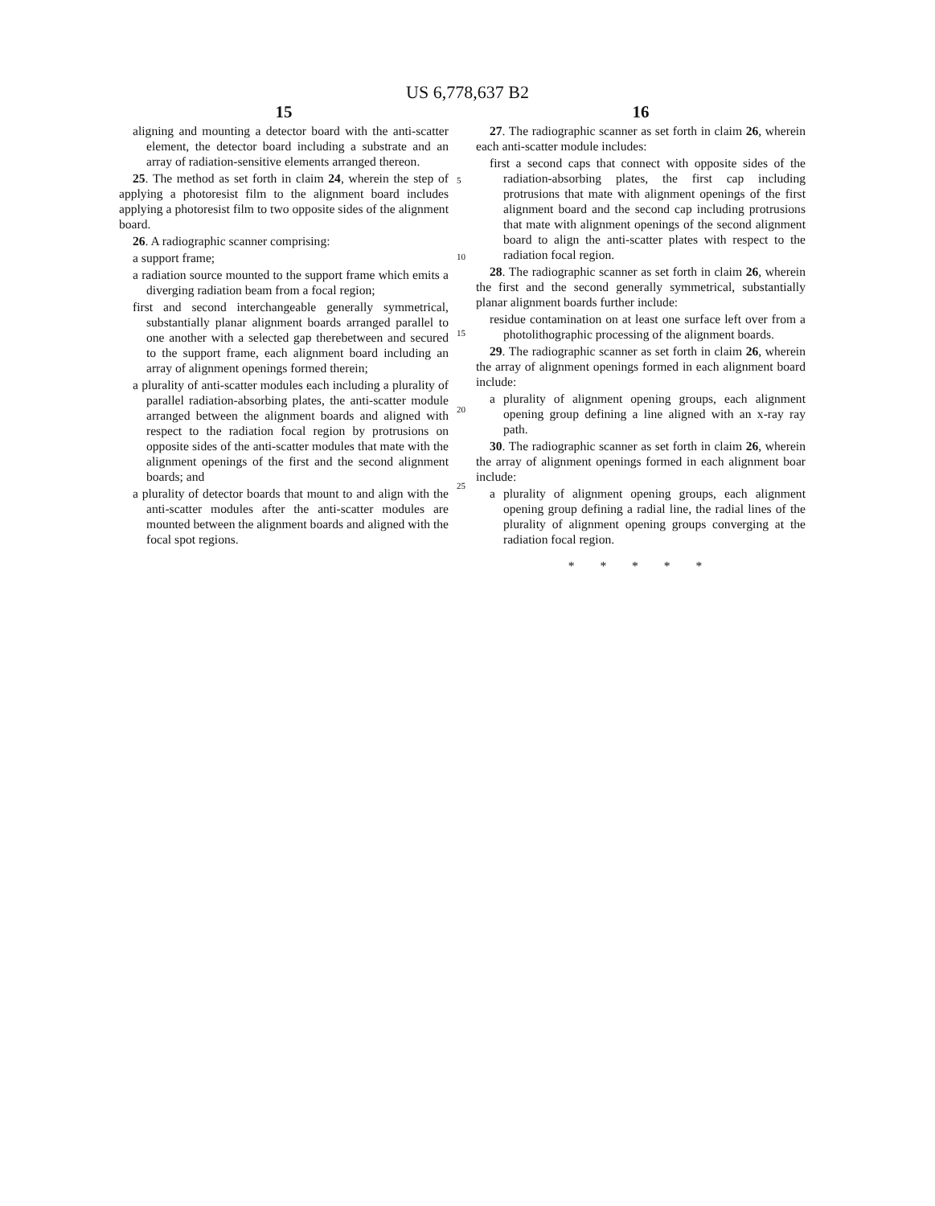US 6,778,637 B2
15
aligning and mounting a detector board with the anti-scatter element, the detector board including a substrate and an array of radiation-sensitive elements arranged thereon.
25. The method as set forth in claim 24, wherein the step of applying a photoresist film to the alignment board includes applying a photoresist film to two opposite sides of the alignment board.
26. A radiographic scanner comprising:
a support frame;
a radiation source mounted to the support frame which emits a diverging radiation beam from a focal region;
first and second interchangeable generally symmetrical, substantially planar alignment boards arranged parallel to one another with a selected gap therebetween and secured to the support frame, each alignment board including an array of alignment openings formed therein;
a plurality of anti-scatter modules each including a plurality of parallel radiation-absorbing plates, the anti-scatter module arranged between the alignment boards and aligned with respect to the radiation focal region by protrusions on opposite sides of the anti-scatter modules that mate with the alignment openings of the first and the second alignment boards; and
a plurality of detector boards that mount to and align with the anti-scatter modules after the anti-scatter modules are mounted between the alignment boards and aligned with the focal spot regions.
5
10
15
20
25
16
27. The radiographic scanner as set forth in claim 26, wherein each anti-scatter module includes:
first a second caps that connect with opposite sides of the radiation-absorbing plates, the first cap including protrusions that mate with alignment openings of the first alignment board and the second cap including protrusions that mate with alignment openings of the second alignment board to align the anti-scatter plates with respect to the radiation focal region.
28. The radiographic scanner as set forth in claim 26, wherein the first and the second generally symmetrical, substantially planar alignment boards further include:
residue contamination on at least one surface left over from a photolithographic processing of the alignment boards.
29. The radiographic scanner as set forth in claim 26, wherein the array of alignment openings formed in each alignment board include:
a plurality of alignment opening groups, each alignment opening group defining a line aligned with an x-ray ray path.
30. The radiographic scanner as set forth in claim 26, wherein the array of alignment openings formed in each alignment boar include:
a plurality of alignment opening groups, each alignment opening group defining a radial line, the radial lines of the plurality of alignment opening groups converging at the radiation focal region.
* * * * *